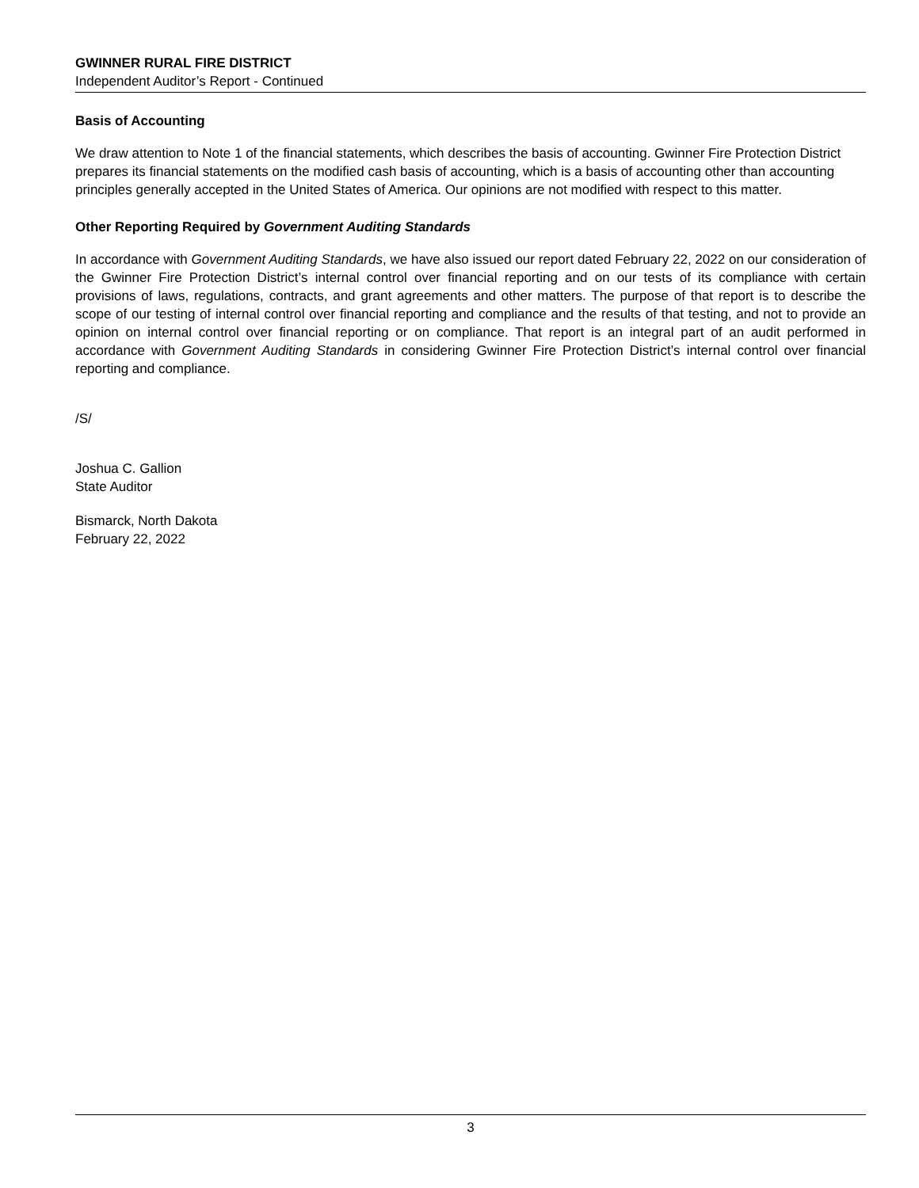GWINNER RURAL FIRE DISTRICT
Independent Auditor’s Report - Continued
Basis of Accounting
We draw attention to Note 1 of the financial statements, which describes the basis of accounting. Gwinner Fire Protection District prepares its financial statements on the modified cash basis of accounting, which is a basis of accounting other than accounting principles generally accepted in the United States of America. Our opinions are not modified with respect to this matter.
Other Reporting Required by Government Auditing Standards
In accordance with Government Auditing Standards, we have also issued our report dated February 22, 2022 on our consideration of the Gwinner Fire Protection District’s internal control over financial reporting and on our tests of its compliance with certain provisions of laws, regulations, contracts, and grant agreements and other matters. The purpose of that report is to describe the scope of our testing of internal control over financial reporting and compliance and the results of that testing, and not to provide an opinion on internal control over financial reporting or on compliance. That report is an integral part of an audit performed in accordance with Government Auditing Standards in considering Gwinner Fire Protection District’s internal control over financial reporting and compliance.
/S/
Joshua C. Gallion
State Auditor
Bismarck, North Dakota
February 22, 2022
3